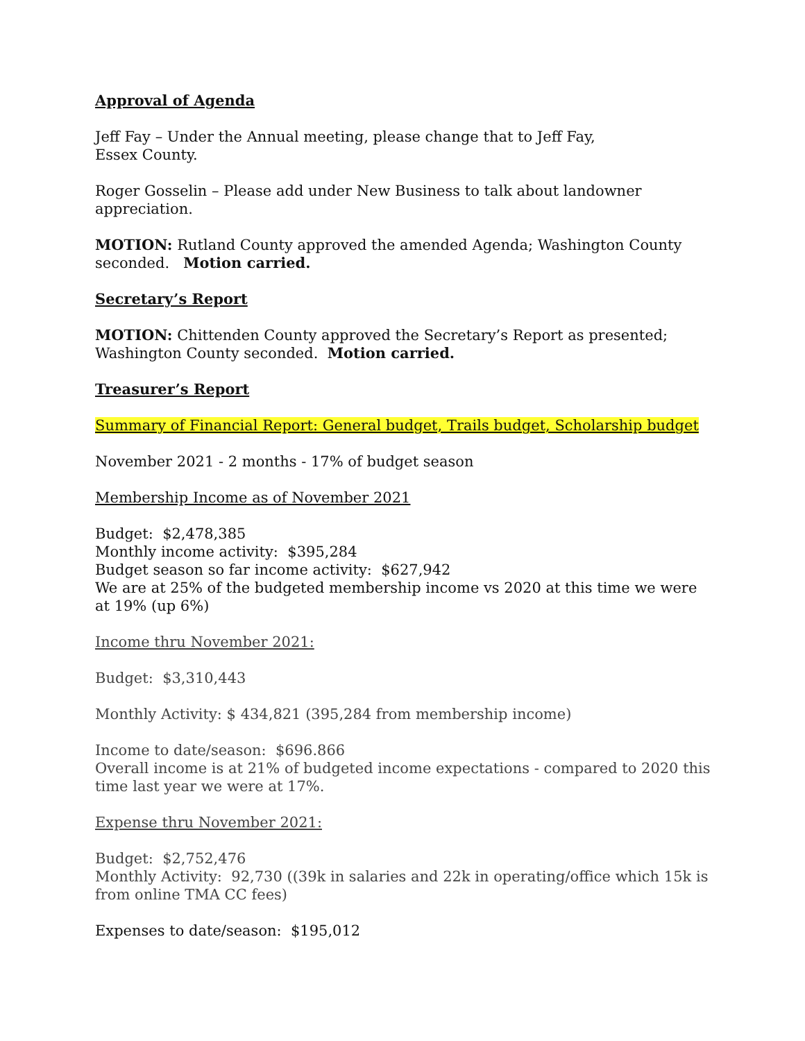Approval of Agenda
Jeff Fay – Under the Annual meeting, please change that to Jeff Fay,
Essex County.
Roger Gosselin – Please add under New Business to talk about landowner
appreciation.
MOTION: Rutland County approved the amended Agenda; Washington County
seconded. Motion carried.
Secretary’s Report
MOTION: Chittenden County approved the Secretary’s Report as presented;
Washington County seconded. Motion carried.
Treasurer’s Report
Summary of Financial Report: General budget, Trails budget, Scholarship budget
November 2021 - 2 months - 17% of budget season
Membership Income as of November 2021
Budget: $2,478,385
Monthly income activity: $395,284
Budget season so far income activity: $627,942
We are at 25% of the budgeted membership income vs 2020 at this time we were at 19% (up 6%)
Income thru November 2021:
Budget: $3,310,443
Monthly Activity: $ 434,821 (395,284 from membership income)
Income to date/season: $696.866
Overall income is at 21% of budgeted income expectations - compared to 2020 this time last year we were at 17%.
Expense thru November 2021:
Budget: $2,752,476
Monthly Activity: 92,730 ((39k in salaries and 22k in operating/office which 15k is from online TMA CC fees)
Expenses to date/season: $195,012